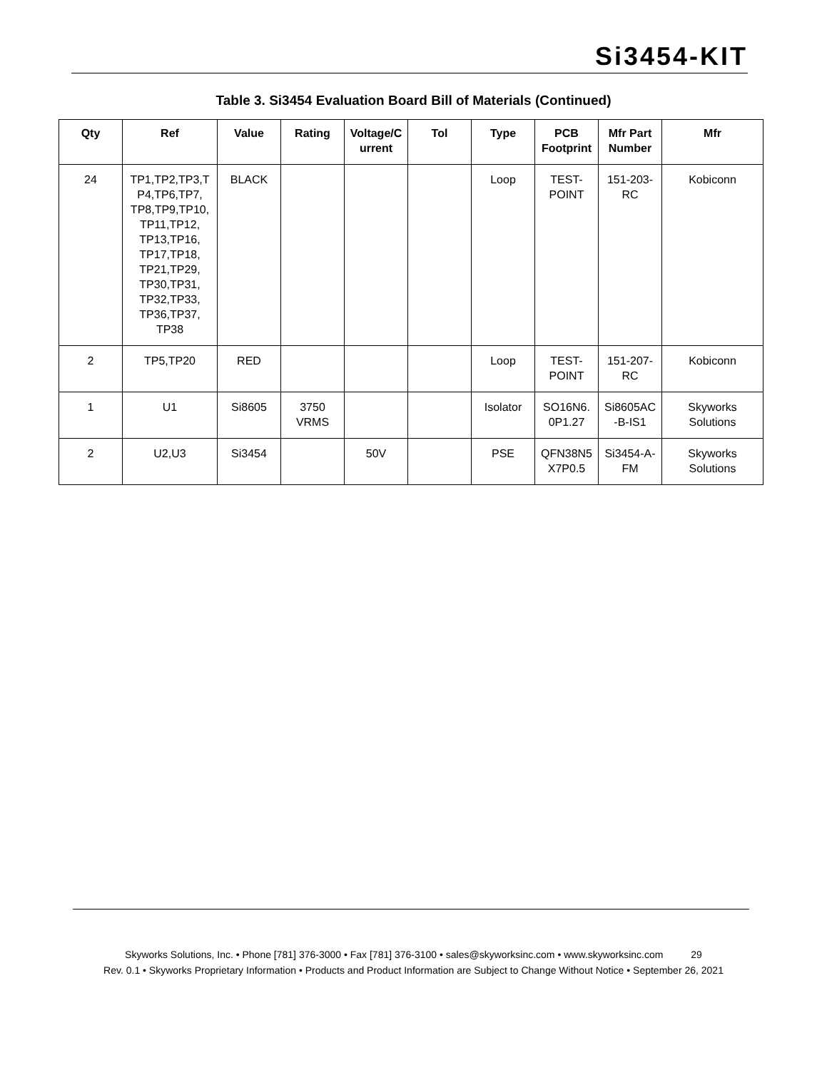Si3454-KIT
Table 3. Si3454 Evaluation Board Bill of Materials (Continued)
| Qty | Ref | Value | Rating | Voltage/C urrent | Tol | Type | PCB Footprint | Mfr Part Number | Mfr |
| --- | --- | --- | --- | --- | --- | --- | --- | --- | --- |
| 24 | TP1,TP2,TP3,T P4,TP6,TP7, TP8,TP9,TP10, TP11,TP12, TP13,TP16, TP17,TP18, TP21,TP29, TP30,TP31, TP32,TP33, TP36,TP37, TP38 | BLACK | | | | Loop | TEST-POINT | 151-203-RC | Kobiconn |
| 2 | TP5,TP20 | RED | | | | Loop | TEST-POINT | 151-207-RC | Kobiconn |
| 1 | U1 | Si8605 | 3750 VRMS | | | Isolator | SO16N6. 0P1.27 | Si8605AC -B-IS1 | Skyworks Solutions |
| 2 | U2,U3 | Si3454 | | 50V | | PSE | QFN38N5 X7P0.5 | Si3454-A-FM | Skyworks Solutions |
Skyworks Solutions, Inc. • Phone [781] 376-3000 • Fax [781] 376-3100 • sales@skyworksinc.com • www.skyworksinc.com 29
Rev. 0.1 • Skyworks Proprietary Information • Products and Product Information are Subject to Change Without Notice • September 26, 2021